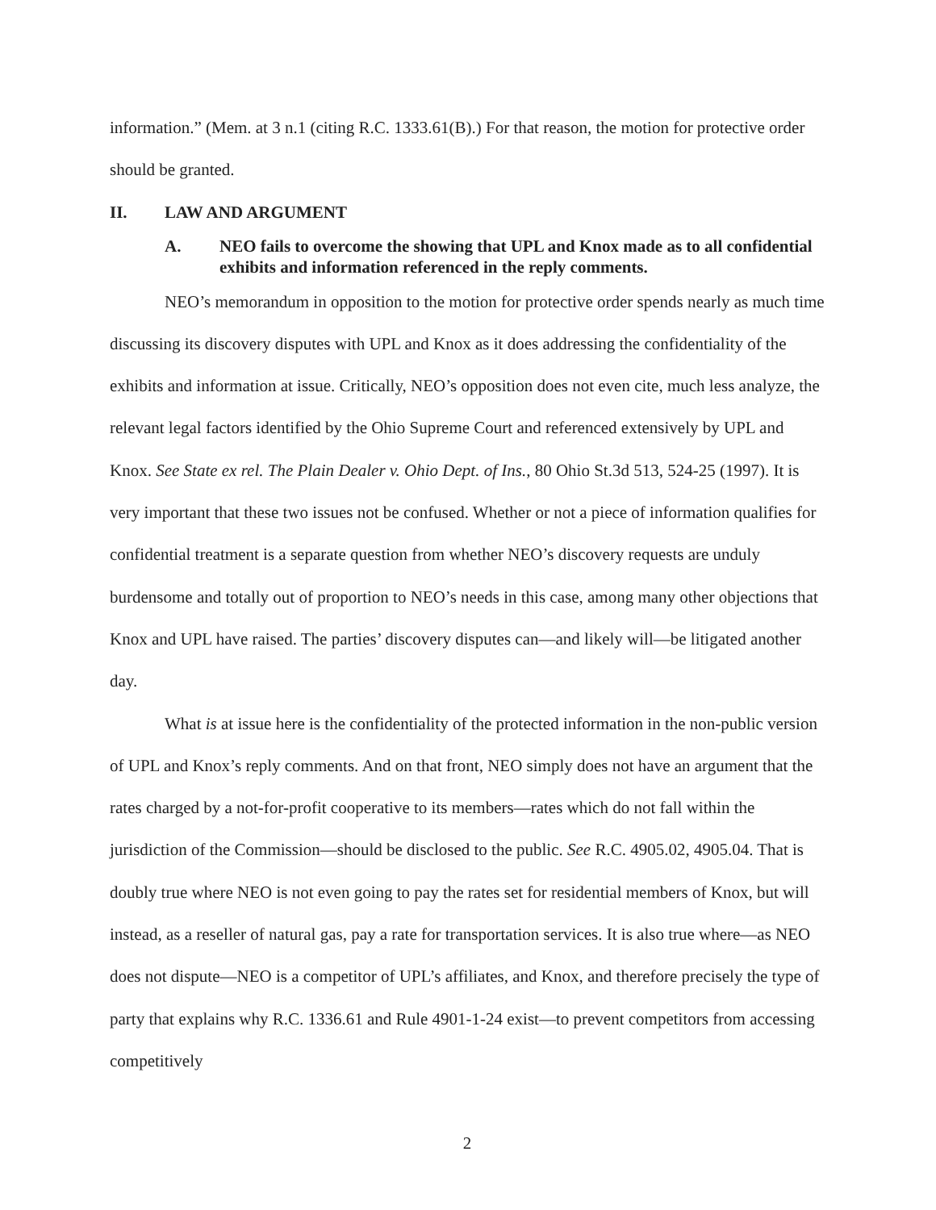information.” (Mem. at 3 n.1 (citing R.C. 1333.61(B).) For that reason, the motion for protective order should be granted.
II. LAW AND ARGUMENT
A. NEO fails to overcome the showing that UPL and Knox made as to all confidential exhibits and information referenced in the reply comments.
NEO’s memorandum in opposition to the motion for protective order spends nearly as much time discussing its discovery disputes with UPL and Knox as it does addressing the confidentiality of the exhibits and information at issue. Critically, NEO’s opposition does not even cite, much less analyze, the relevant legal factors identified by the Ohio Supreme Court and referenced extensively by UPL and Knox. See State ex rel. The Plain Dealer v. Ohio Dept. of Ins., 80 Ohio St.3d 513, 524-25 (1997). It is very important that these two issues not be confused. Whether or not a piece of information qualifies for confidential treatment is a separate question from whether NEO’s discovery requests are unduly burdensome and totally out of proportion to NEO’s needs in this case, among many other objections that Knox and UPL have raised. The parties’ discovery disputes can—and likely will—be litigated another day.
What is at issue here is the confidentiality of the protected information in the non-public version of UPL and Knox’s reply comments. And on that front, NEO simply does not have an argument that the rates charged by a not-for-profit cooperative to its members—rates which do not fall within the jurisdiction of the Commission—should be disclosed to the public. See R.C. 4905.02, 4905.04. That is doubly true where NEO is not even going to pay the rates set for residential members of Knox, but will instead, as a reseller of natural gas, pay a rate for transportation services. It is also true where—as NEO does not dispute—NEO is a competitor of UPL’s affiliates, and Knox, and therefore precisely the type of party that explains why R.C. 1336.61 and Rule 4901-1-24 exist—to prevent competitors from accessing competitively
2